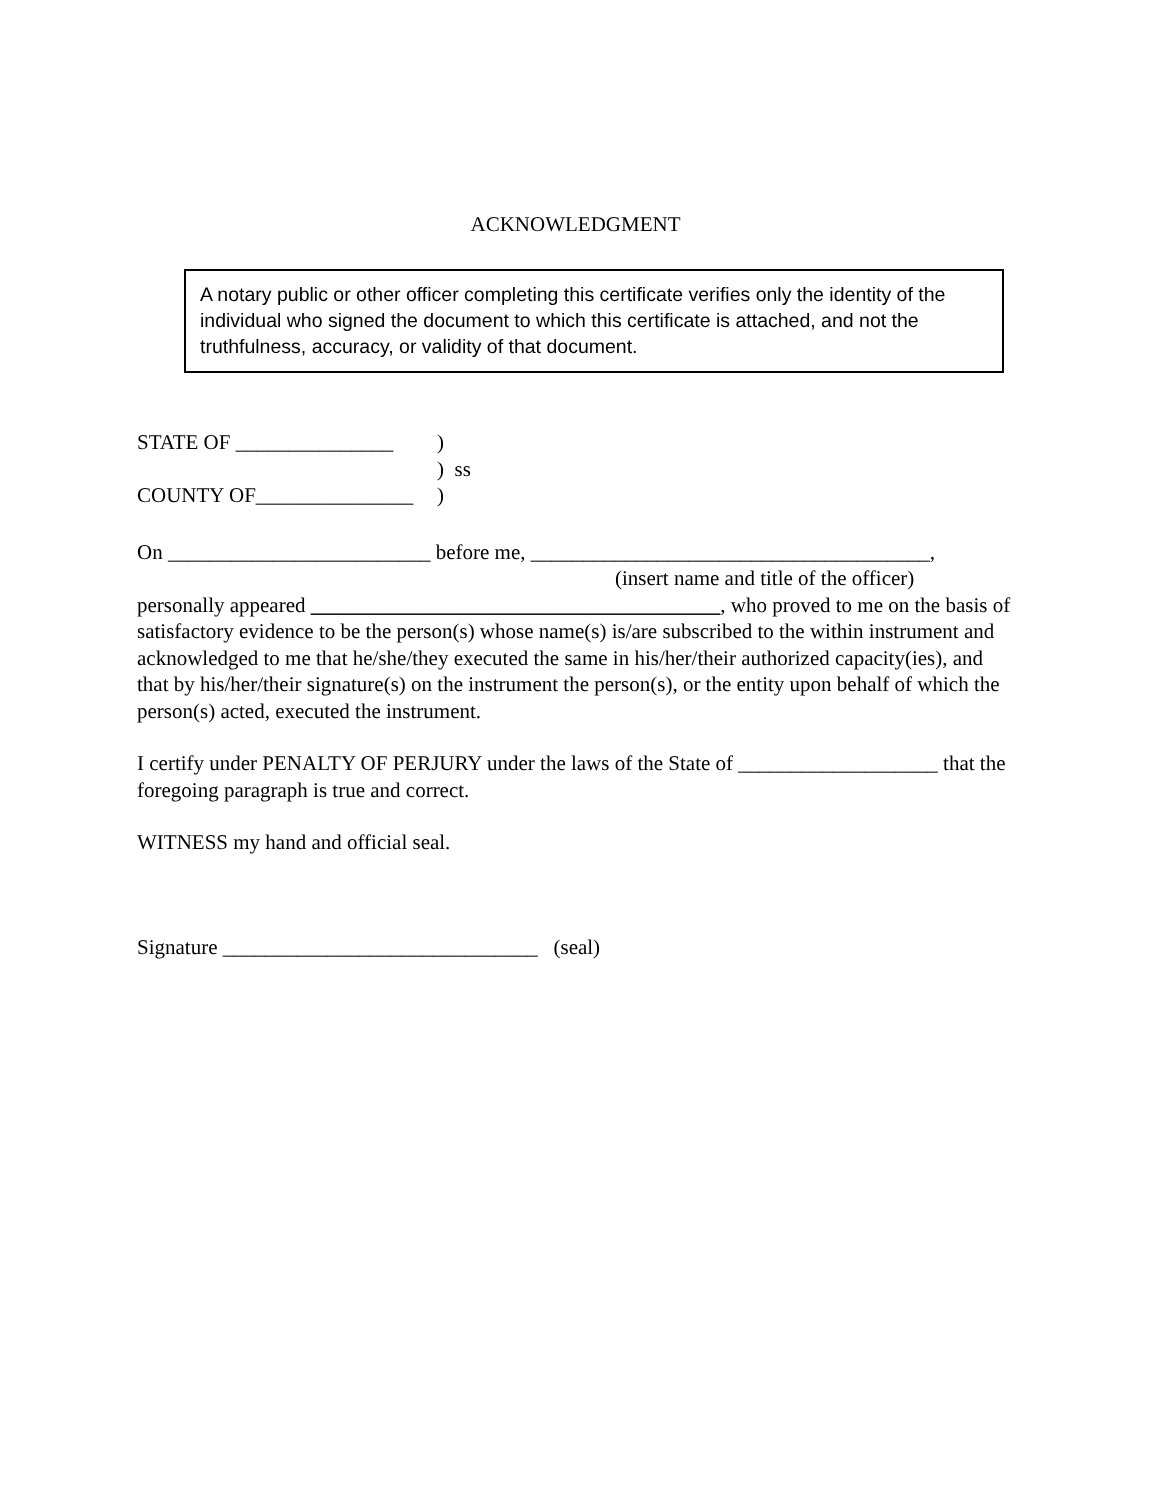ACKNOWLEDGMENT
A notary public or other officer completing this certificate verifies only the identity of the individual who signed the document to which this certificate is attached, and not the truthfulness, accuracy, or validity of that document.
STATE OF _______________)
) ss
COUNTY OF_______________)
On _________________________ before me, ______________________________________,
(insert name and title of the officer)
personally appeared _______________________________________, who proved to me on the basis of satisfactory evidence to be the person(s) whose name(s) is/are subscribed to the within instrument and acknowledged to me that he/she/they executed the same in his/her/their authorized capacity(ies), and that by his/her/their signature(s) on the instrument the person(s), or the entity upon behalf of which the person(s) acted, executed the instrument.
I certify under PENALTY OF PERJURY under the laws of the State of ___________________ that the foregoing paragraph is true and correct.
WITNESS my hand and official seal.
Signature ______________________________ (seal)